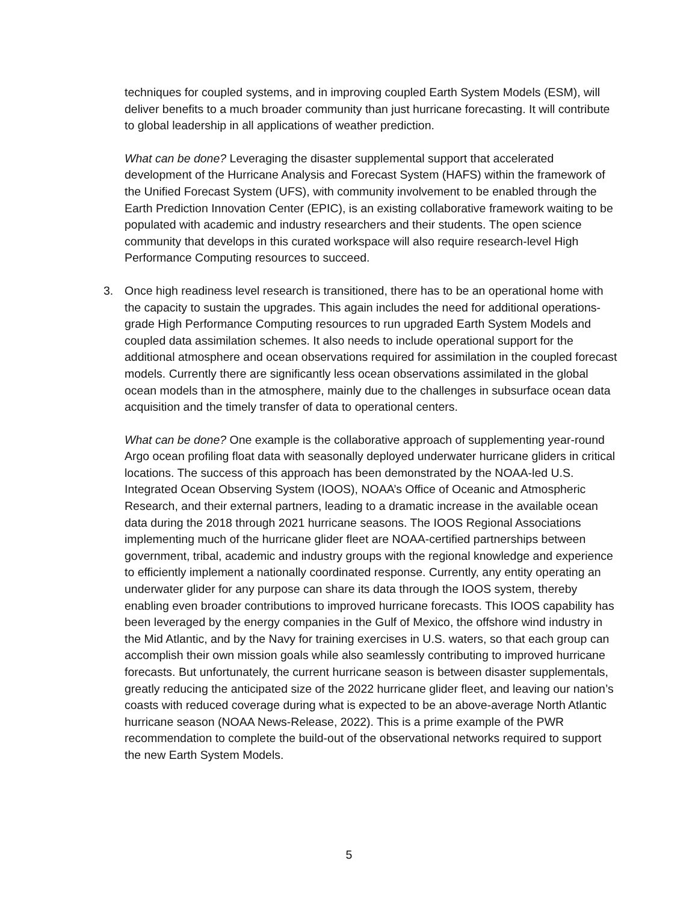techniques for coupled systems, and in improving coupled Earth System Models (ESM), will deliver benefits to a much broader community than just hurricane forecasting. It will contribute to global leadership in all applications of weather prediction.
What can be done? Leveraging the disaster supplemental support that accelerated development of the Hurricane Analysis and Forecast System (HAFS) within the framework of the Unified Forecast System (UFS), with community involvement to be enabled through the Earth Prediction Innovation Center (EPIC), is an existing collaborative framework waiting to be populated with academic and industry researchers and their students. The open science community that develops in this curated workspace will also require research-level High Performance Computing resources to succeed.
3. Once high readiness level research is transitioned, there has to be an operational home with the capacity to sustain the upgrades. This again includes the need for additional operations-grade High Performance Computing resources to run upgraded Earth System Models and coupled data assimilation schemes. It also needs to include operational support for the additional atmosphere and ocean observations required for assimilation in the coupled forecast models. Currently there are significantly less ocean observations assimilated in the global ocean models than in the atmosphere, mainly due to the challenges in subsurface ocean data acquisition and the timely transfer of data to operational centers.
What can be done? One example is the collaborative approach of supplementing year-round Argo ocean profiling float data with seasonally deployed underwater hurricane gliders in critical locations. The success of this approach has been demonstrated by the NOAA-led U.S. Integrated Ocean Observing System (IOOS), NOAA’s Office of Oceanic and Atmospheric Research, and their external partners, leading to a dramatic increase in the available ocean data during the 2018 through 2021 hurricane seasons. The IOOS Regional Associations implementing much of the hurricane glider fleet are NOAA-certified partnerships between government, tribal, academic and industry groups with the regional knowledge and experience to efficiently implement a nationally coordinated response. Currently, any entity operating an underwater glider for any purpose can share its data through the IOOS system, thereby enabling even broader contributions to improved hurricane forecasts. This IOOS capability has been leveraged by the energy companies in the Gulf of Mexico, the offshore wind industry in the Mid Atlantic, and by the Navy for training exercises in U.S. waters, so that each group can accomplish their own mission goals while also seamlessly contributing to improved hurricane forecasts. But unfortunately, the current hurricane season is between disaster supplementals, greatly reducing the anticipated size of the 2022 hurricane glider fleet, and leaving our nation’s coasts with reduced coverage during what is expected to be an above-average North Atlantic hurricane season (NOAA News-Release, 2022). This is a prime example of the PWR recommendation to complete the build-out of the observational networks required to support the new Earth System Models.
5